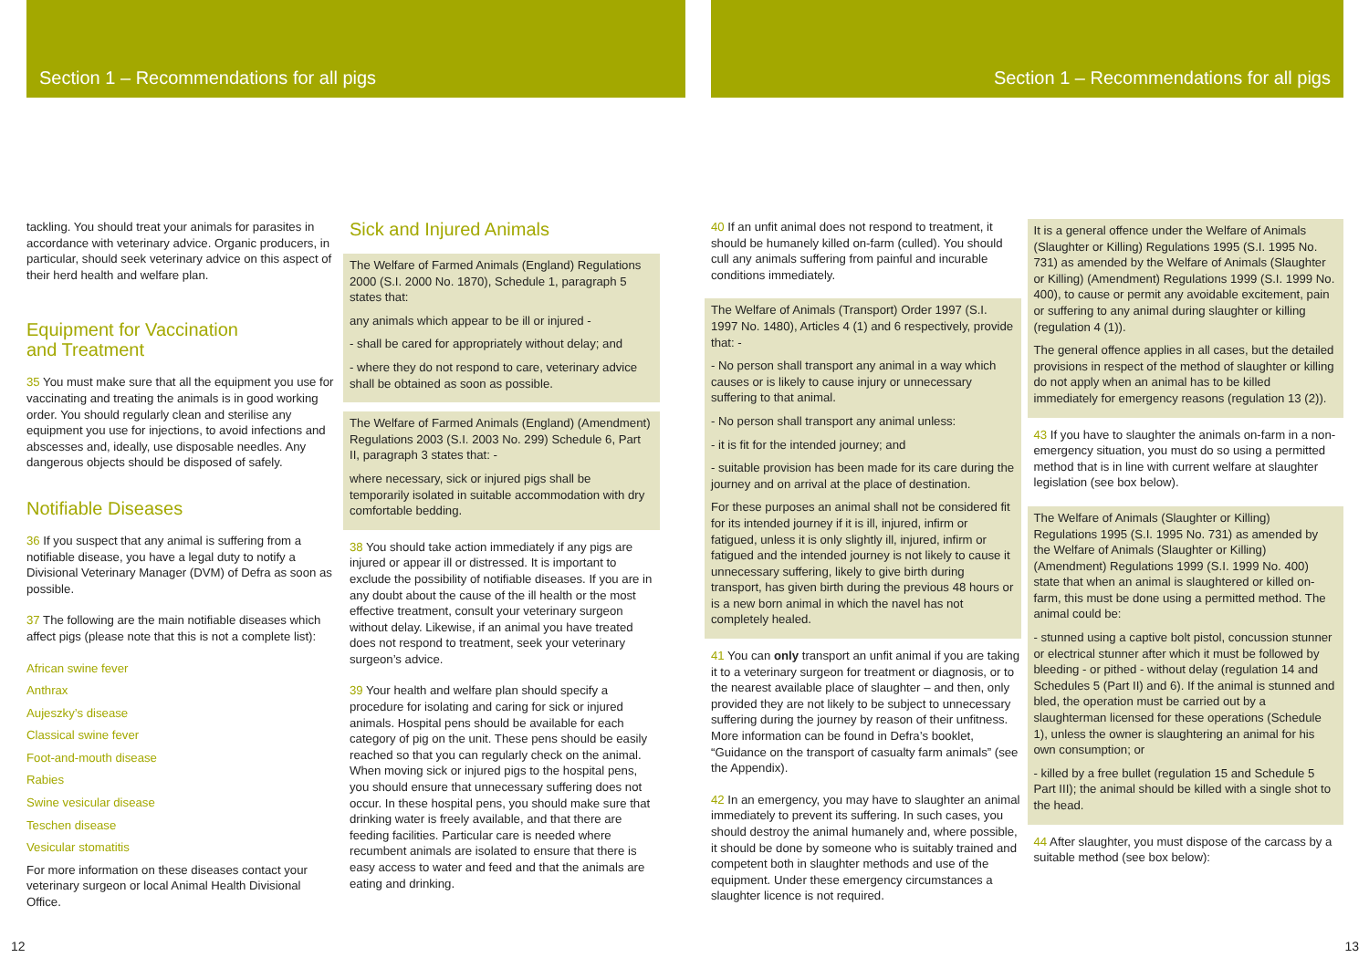Section 1 – Recommendations for all pigs
tackling. You should treat your animals for parasites in accordance with veterinary advice. Organic producers, in particular, should seek veterinary advice on this aspect of their herd health and welfare plan.
Equipment for Vaccination
and Treatment
35 You must make sure that all the equipment you use for vaccinating and treating the animals is in good working order. You should regularly clean and sterilise any equipment you use for injections, to avoid infections and abscesses and, ideally, use disposable needles. Any dangerous objects should be disposed of safely.
Notifiable Diseases
36 If you suspect that any animal is suffering from a notifiable disease, you have a legal duty to notify a Divisional Veterinary Manager (DVM) of Defra as soon as possible.
37 The following are the main notifiable diseases which affect pigs (please note that this is not a complete list):
African swine fever
Anthrax
Aujeszky’s disease
Classical swine fever
Foot-and-mouth disease
Rabies
Swine vesicular disease
Teschen disease
Vesicular stomatitis
For more information on these diseases contact your veterinary surgeon or local Animal Health Divisional Office.
Sick and Injured Animals
The Welfare of Farmed Animals (England) Regulations 2000 (S.I. 2000 No. 1870), Schedule 1, paragraph 5 states that:
any animals which appear to be ill or injured -
- shall be cared for appropriately without delay; and
- where they do not respond to care, veterinary advice shall be obtained as soon as possible.
The Welfare of Farmed Animals (England) (Amendment) Regulations 2003 (S.I. 2003 No. 299) Schedule 6, Part II, paragraph 3 states that: -
where necessary, sick or injured pigs shall be temporarily isolated in suitable accommodation with dry comfortable bedding.
38 You should take action immediately if any pigs are injured or appear ill or distressed. It is important to exclude the possibility of notifiable diseases. If you are in any doubt about the cause of the ill health or the most effective treatment, consult your veterinary surgeon without delay. Likewise, if an animal you have treated does not respond to treatment, seek your veterinary surgeon’s advice.
39 Your health and welfare plan should specify a procedure for isolating and caring for sick or injured animals. Hospital pens should be available for each category of pig on the unit. These pens should be easily reached so that you can regularly check on the animal. When moving sick or injured pigs to the hospital pens, you should ensure that unnecessary suffering does not occur. In these hospital pens, you should make sure that drinking water is freely available, and that there are feeding facilities. Particular care is needed where recumbent animals are isolated to ensure that there is easy access to water and feed and that the animals are eating and drinking.
12
Section 1 – Recommendations for all pigs
40 If an unfit animal does not respond to treatment, it should be humanely killed on-farm (culled). You should cull any animals suffering from painful and incurable conditions immediately.
The Welfare of Animals (Transport) Order 1997 (S.I. 1997 No. 1480), Articles 4 (1) and 6 respectively, provide that: -
- No person shall transport any animal in a way which causes or is likely to cause injury or unnecessary suffering to that animal.
- No person shall transport any animal unless:
- it is fit for the intended journey; and
- suitable provision has been made for its care during the journey and on arrival at the place of destination.
For these purposes an animal shall not be considered fit for its intended journey if it is ill, injured, infirm or fatigued, unless it is only slightly ill, injured, infirm or fatigued and the intended journey is not likely to cause it unnecessary suffering, likely to give birth during transport, has given birth during the previous 48 hours or is a new born animal in which the navel has not completely healed.
41 You can only transport an unfit animal if you are taking it to a veterinary surgeon for treatment or diagnosis, or to the nearest available place of slaughter – and then, only provided they are not likely to be subject to unnecessary suffering during the journey by reason of their unfitness. More information can be found in Defra’s booklet, “Guidance on the transport of casualty farm animals” (see the Appendix).
42 In an emergency, you may have to slaughter an animal immediately to prevent its suffering. In such cases, you should destroy the animal humanely and, where possible, it should be done by someone who is suitably trained and competent both in slaughter methods and use of the equipment. Under these emergency circumstances a slaughter licence is not required.
It is a general offence under the Welfare of Animals (Slaughter or Killing) Regulations 1995 (S.I. 1995 No. 731) as amended by the Welfare of Animals (Slaughter or Killing) (Amendment) Regulations 1999 (S.I. 1999 No. 400), to cause or permit any avoidable excitement, pain or suffering to any animal during slaughter or killing (regulation 4 (1)).
The general offence applies in all cases, but the detailed provisions in respect of the method of slaughter or killing do not apply when an animal has to be killed immediately for emergency reasons (regulation 13 (2)).
43 If you have to slaughter the animals on-farm in a non-emergency situation, you must do so using a permitted method that is in line with current welfare at slaughter legislation (see box below).
The Welfare of Animals (Slaughter or Killing) Regulations 1995 (S.I. 1995 No. 731) as amended by the Welfare of Animals (Slaughter or Killing) (Amendment) Regulations 1999 (S.I. 1999 No. 400) state that when an animal is slaughtered or killed on-farm, this must be done using a permitted method. The animal could be:
- stunned using a captive bolt pistol, concussion stunner or electrical stunner after which it must be followed by bleeding - or pithed - without delay (regulation 14 and Schedules 5 (Part II) and 6). If the animal is stunned and bled, the operation must be carried out by a slaughterman licensed for these operations (Schedule 1), unless the owner is slaughtering an animal for his own consumption; or
- killed by a free bullet (regulation 15 and Schedule 5 Part III); the animal should be killed with a single shot to the head.
44 After slaughter, you must dispose of the carcass by a suitable method (see box below):
13